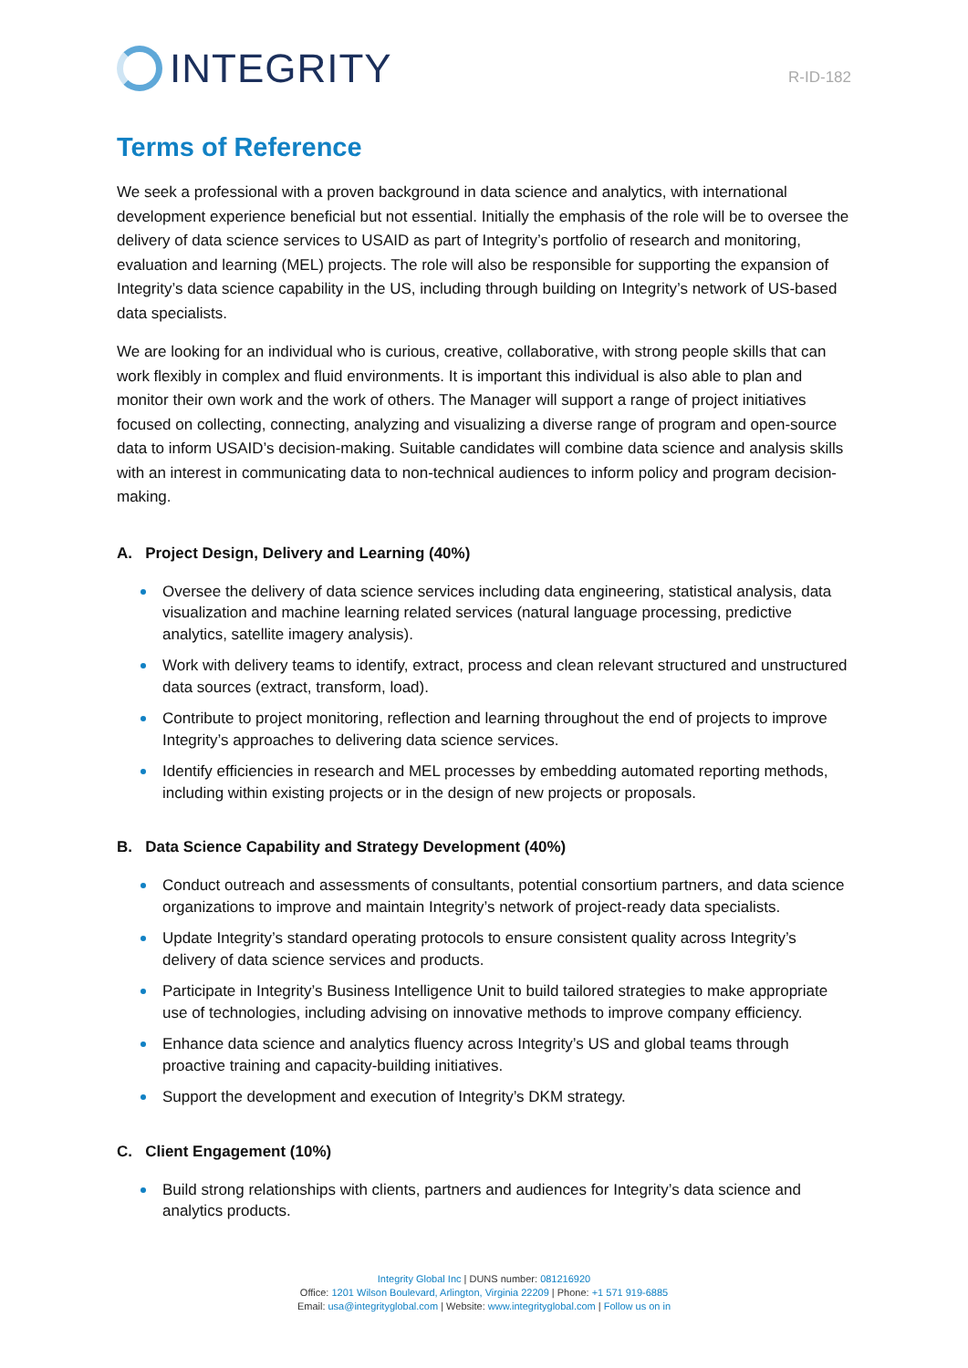INTEGRITY
R-ID-182
Terms of Reference
We seek a professional with a proven background in data science and analytics, with international development experience beneficial but not essential. Initially the emphasis of the role will be to oversee the delivery of data science services to USAID as part of Integrity’s portfolio of research and monitoring, evaluation and learning (MEL) projects. The role will also be responsible for supporting the expansion of Integrity’s data science capability in the US, including through building on Integrity’s network of US-based data specialists.
We are looking for an individual who is curious, creative, collaborative, with strong people skills that can work flexibly in complex and fluid environments. It is important this individual is also able to plan and monitor their own work and the work of others. The Manager will support a range of project initiatives focused on collecting, connecting, analyzing and visualizing a diverse range of program and open-source data to inform USAID’s decision-making. Suitable candidates will combine data science and analysis skills with an interest in communicating data to non-technical audiences to inform policy and program decision-making.
A. Project Design, Delivery and Learning (40%)
Oversee the delivery of data science services including data engineering, statistical analysis, data visualization and machine learning related services (natural language processing, predictive analytics, satellite imagery analysis).
Work with delivery teams to identify, extract, process and clean relevant structured and unstructured data sources (extract, transform, load).
Contribute to project monitoring, reflection and learning throughout the end of projects to improve Integrity’s approaches to delivering data science services.
Identify efficiencies in research and MEL processes by embedding automated reporting methods, including within existing projects or in the design of new projects or proposals.
B. Data Science Capability and Strategy Development (40%)
Conduct outreach and assessments of consultants, potential consortium partners, and data science organizations to improve and maintain Integrity’s network of project-ready data specialists.
Update Integrity’s standard operating protocols to ensure consistent quality across Integrity’s delivery of data science services and products.
Participate in Integrity’s Business Intelligence Unit to build tailored strategies to make appropriate use of technologies, including advising on innovative methods to improve company efficiency.
Enhance data science and analytics fluency across Integrity’s US and global teams through proactive training and capacity-building initiatives.
Support the development and execution of Integrity’s DKM strategy.
C. Client Engagement (10%)
Build strong relationships with clients, partners and audiences for Integrity’s data science and analytics products.
Integrity Global Inc | DUNS number: 081216920
Office: 1201 Wilson Boulevard, Arlington, Virginia 22209 | Phone: +1 571 919-6885
Email: usa@integrityglobal.com | Website: www.integrityglobal.com | Follow us on in